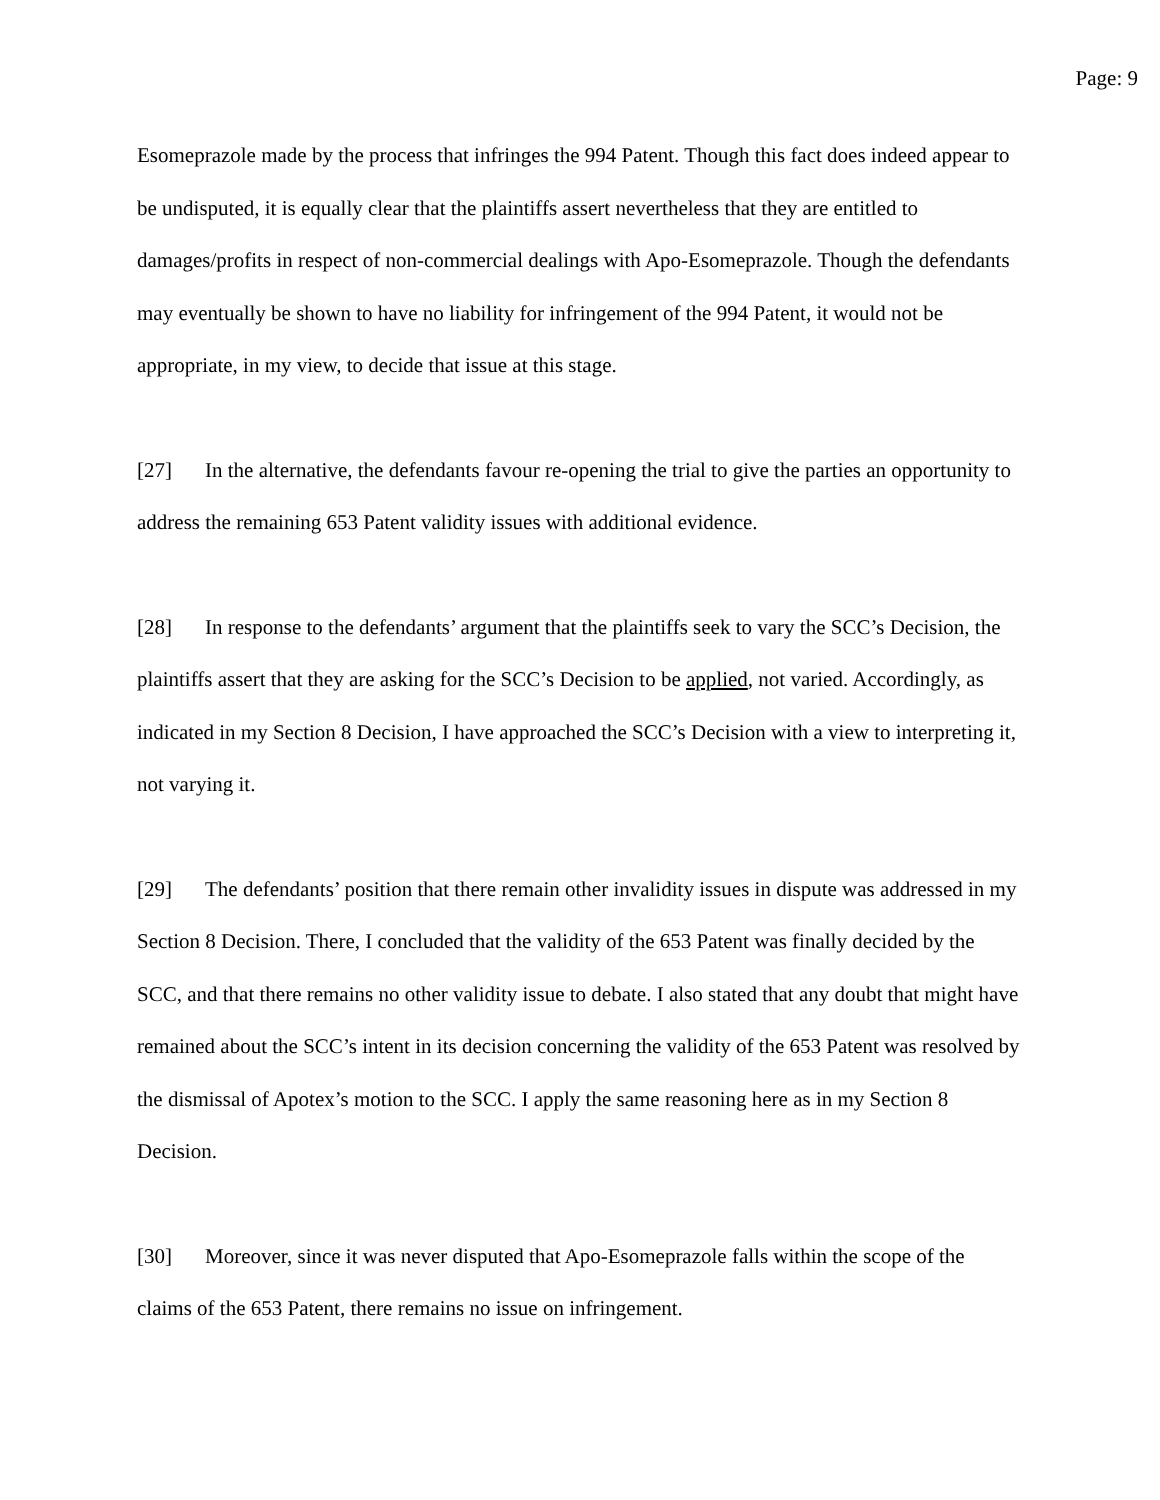Page: 9
Esomeprazole made by the process that infringes the 994 Patent. Though this fact does indeed appear to be undisputed, it is equally clear that the plaintiffs assert nevertheless that they are entitled to damages/profits in respect of non-commercial dealings with Apo-Esomeprazole. Though the defendants may eventually be shown to have no liability for infringement of the 994 Patent, it would not be appropriate, in my view, to decide that issue at this stage.
[27] In the alternative, the defendants favour re-opening the trial to give the parties an opportunity to address the remaining 653 Patent validity issues with additional evidence.
[28] In response to the defendants’ argument that the plaintiffs seek to vary the SCC’s Decision, the plaintiffs assert that they are asking for the SCC’s Decision to be applied, not varied. Accordingly, as indicated in my Section 8 Decision, I have approached the SCC’s Decision with a view to interpreting it, not varying it.
[29] The defendants’ position that there remain other invalidity issues in dispute was addressed in my Section 8 Decision. There, I concluded that the validity of the 653 Patent was finally decided by the SCC, and that there remains no other validity issue to debate. I also stated that any doubt that might have remained about the SCC’s intent in its decision concerning the validity of the 653 Patent was resolved by the dismissal of Apotex’s motion to the SCC. I apply the same reasoning here as in my Section 8 Decision.
[30] Moreover, since it was never disputed that Apo-Esomeprazole falls within the scope of the claims of the 653 Patent, there remains no issue on infringement.